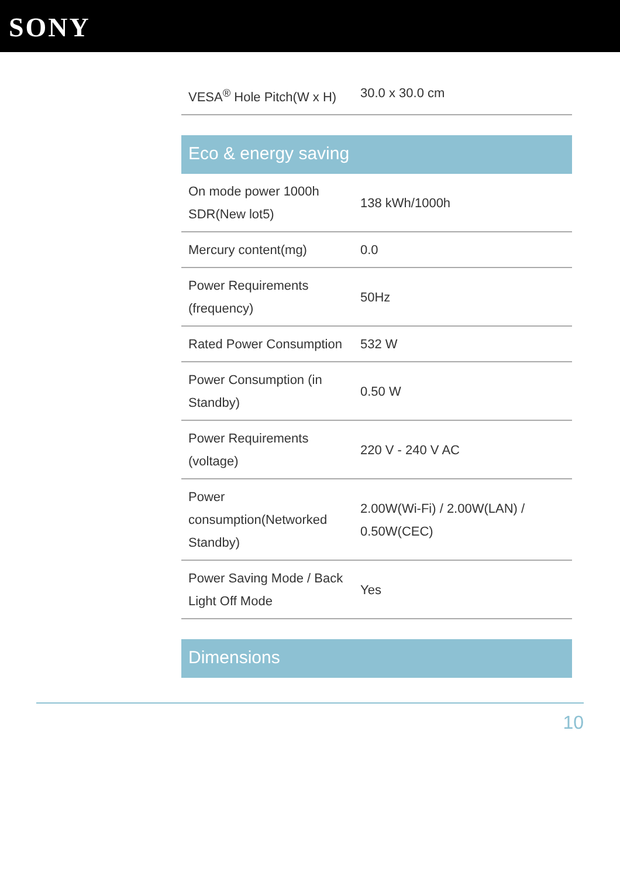SONY
| VESA<sup>®</sup> Hole Pitch(W x H) | 30.0 x 30.0 cm |
Eco & energy saving
| On mode power 1000h SDR(New lot5) | 138 kWh/1000h |
| Mercury content(mg) | 0.0 |
| Power Requirements (frequency) | 50Hz |
| Rated Power Consumption | 532 W |
| Power Consumption (in Standby) | 0.50 W |
| Power Requirements (voltage) | 220 V - 240 V AC |
| Power consumption(Networked Standby) | 2.00W(Wi-Fi) / 2.00W(LAN) / 0.50W(CEC) |
| Power Saving Mode / Back Light Off Mode | Yes |
Dimensions
10